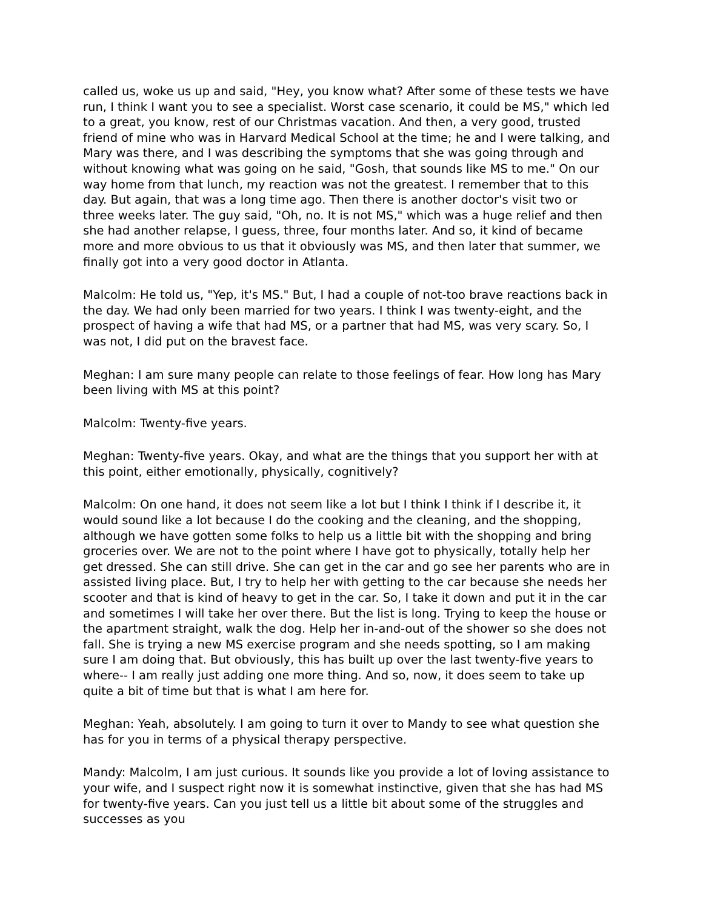called us, woke us up and said, "Hey, you know what? After some of these tests we have run, I think I want you to see a specialist. Worst case scenario, it could be MS," which led to a great, you know, rest of our Christmas vacation. And then, a very good, trusted friend of mine who was in Harvard Medical School at the time; he and I were talking, and Mary was there, and I was describing the symptoms that she was going through and without knowing what was going on he said, "Gosh, that sounds like MS to me." On our way home from that lunch, my reaction was not the greatest. I remember that to this day. But again, that was a long time ago. Then there is another doctor's visit two or three weeks later. The guy said, "Oh, no. It is not MS," which was a huge relief and then she had another relapse, I guess, three, four months later. And so, it kind of became more and more obvious to us that it obviously was MS, and then later that summer, we finally got into a very good doctor in Atlanta.
Malcolm: He told us, "Yep, it's MS." But, I had a couple of not-too brave reactions back in the day. We had only been married for two years. I think I was twenty-eight, and the prospect of having a wife that had MS, or a partner that had MS, was very scary. So, I was not, I did put on the bravest face.
Meghan: I am sure many people can relate to those feelings of fear. How long has Mary been living with MS at this point?
Malcolm: Twenty-five years.
Meghan: Twenty-five years. Okay, and what are the things that you support her with at this point, either emotionally, physically, cognitively?
Malcolm: On one hand, it does not seem like a lot but I think I think if I describe it, it would sound like a lot because I do the cooking and the cleaning, and the shopping, although we have gotten some folks to help us a little bit with the shopping and bring groceries over. We are not to the point where I have got to physically, totally help her get dressed. She can still drive. She can get in the car and go see her parents who are in assisted living place. But, I try to help her with getting to the car because she needs her scooter and that is kind of heavy to get in the car. So, I take it down and put it in the car and sometimes I will take her over there. But the list is long. Trying to keep the house or the apartment straight, walk the dog. Help her in-and-out of the shower so she does not fall. She is trying a new MS exercise program and she needs spotting, so I am making sure I am doing that. But obviously, this has built up over the last twenty-five years to where-- I am really just adding one more thing. And so, now, it does seem to take up quite a bit of time but that is what I am here for.
Meghan: Yeah, absolutely. I am going to turn it over to Mandy to see what question she has for you in terms of a physical therapy perspective.
Mandy: Malcolm, I am just curious. It sounds like you provide a lot of loving assistance to your wife, and I suspect right now it is somewhat instinctive, given that she has had MS for twenty-five years. Can you just tell us a little bit about some of the struggles and successes as you